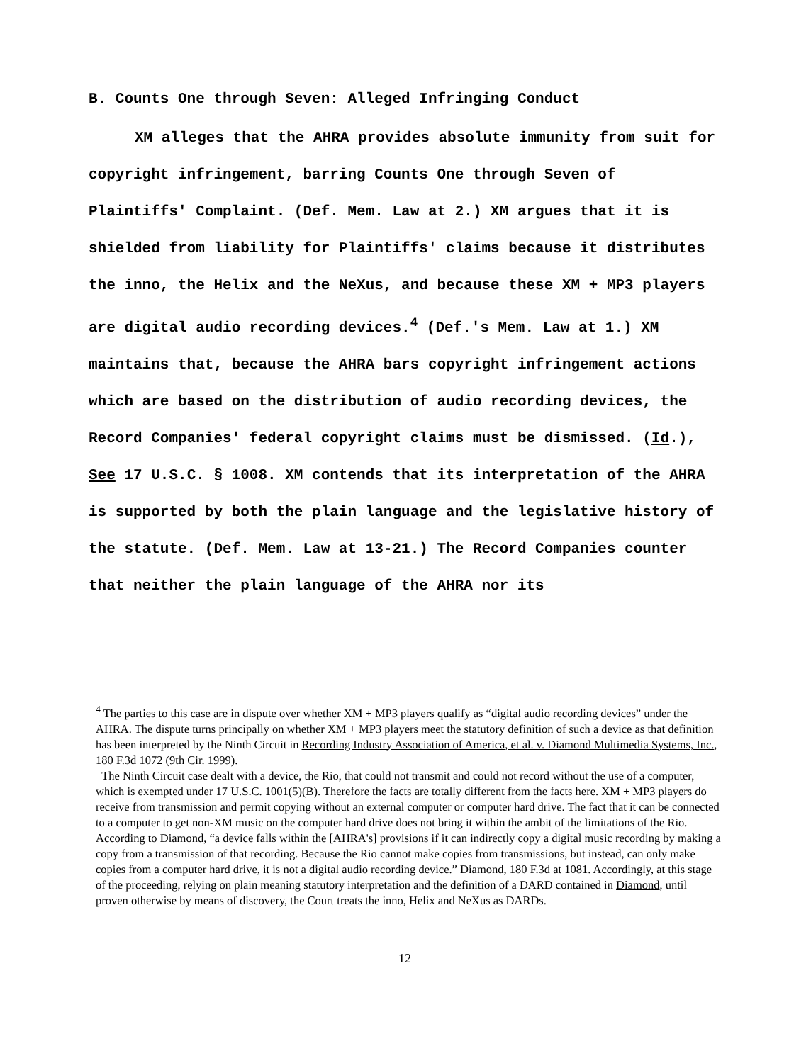B. Counts One through Seven: Alleged Infringing Conduct
XM alleges that the AHRA provides absolute immunity from suit for copyright infringement, barring Counts One through Seven of Plaintiffs' Complaint. (Def. Mem. Law at 2.) XM argues that it is shielded from liability for Plaintiffs' claims because it distributes the inno, the Helix and the NeXus, and because these XM + MP3 players are digital audio recording devices.<sup>4</sup> (Def.'s Mem. Law at 1.) XM maintains that, because the AHRA bars copyright infringement actions which are based on the distribution of audio recording devices, the Record Companies' federal copyright claims must be dismissed. (Id.), See 17 U.S.C. § 1008. XM contends that its interpretation of the AHRA is supported by both the plain language and the legislative history of the statute. (Def. Mem. Law at 13-21.) The Record Companies counter that neither the plain language of the AHRA nor its
<sup>4</sup> The parties to this case are in dispute over whether XM + MP3 players qualify as “digital audio recording devices” under the AHRA. The dispute turns principally on whether XM + MP3 players meet the statutory definition of such a device as that definition has been interpreted by the Ninth Circuit in Recording Industry Association of America, et al. v. Diamond Multimedia Systems, Inc., 180 F.3d 1072 (9th Cir. 1999).
The Ninth Circuit case dealt with a device, the Rio, that could not transmit and could not record without the use of a computer, which is exempted under 17 U.S.C. 1001(5)(B). Therefore the facts are totally different from the facts here. XM + MP3 players do receive from transmission and permit copying without an external computer or computer hard drive. The fact that it can be connected to a computer to get non-XM music on the computer hard drive does not bring it within the ambit of the limitations of the Rio. According to Diamond, “a device falls within the [AHRA's] provisions if it can indirectly copy a digital music recording by making a copy from a transmission of that recording. Because the Rio cannot make copies from transmissions, but instead, can only make copies from a computer hard drive, it is not a digital audio recording device.” Diamond, 180 F.3d at 1081. Accordingly, at this stage of the proceeding, relying on plain meaning statutory interpretation and the definition of a DARD contained in Diamond, until proven otherwise by means of discovery, the Court treats the inno, Helix and NeXus as DARDs.
12